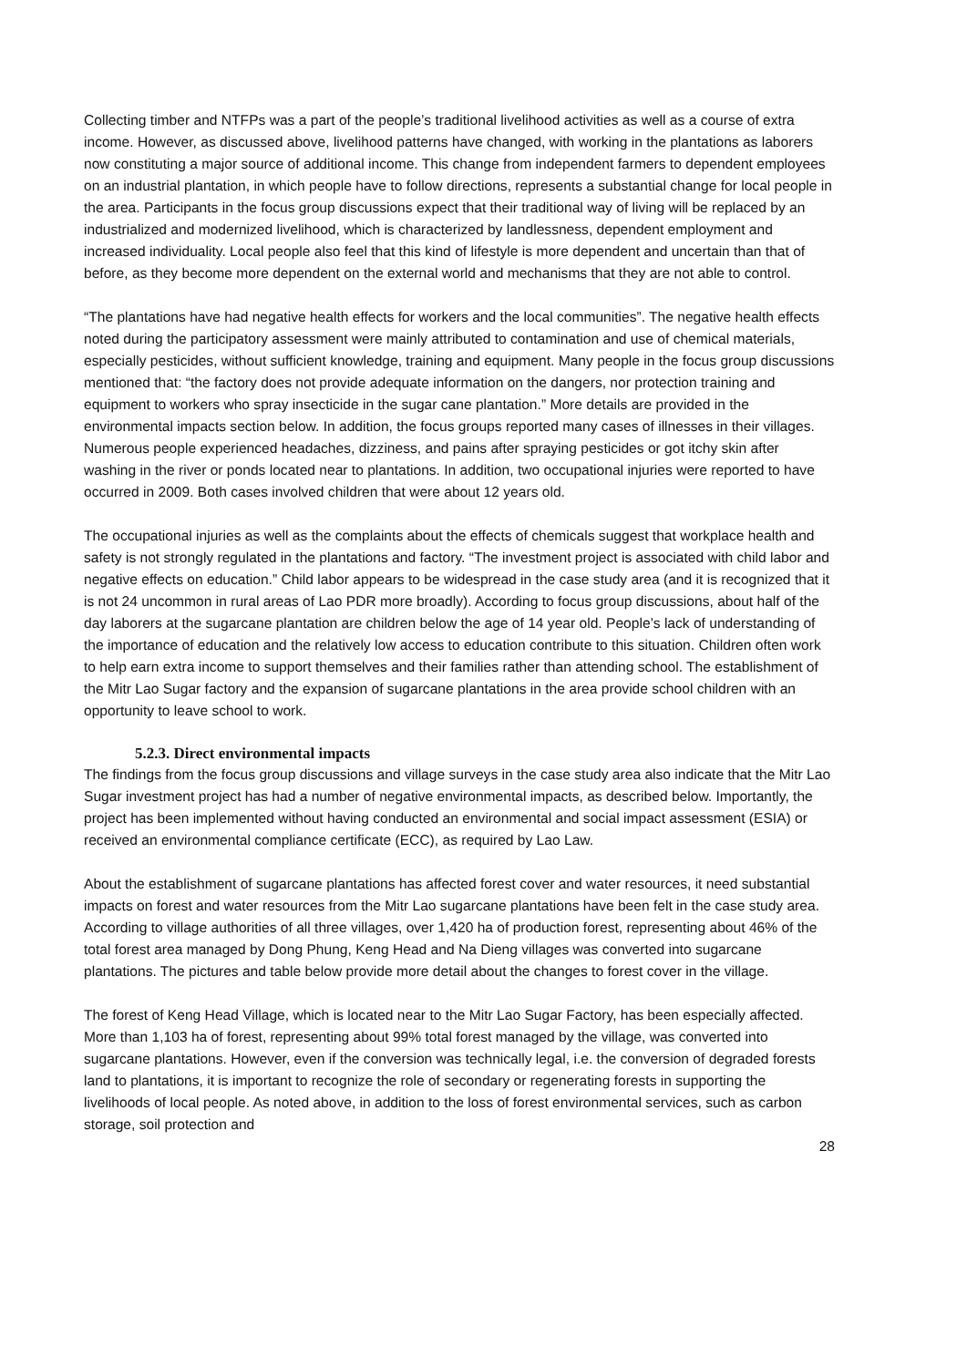Collecting timber and NTFPs was a part of the people’s traditional livelihood activities as well as a course of extra income. However, as discussed above, livelihood patterns have changed, with working in the plantations as laborers now constituting a major source of additional income. This change from independent farmers to dependent employees on an industrial plantation, in which people have to follow directions, represents a substantial change for local people in the area. Participants in the focus group discussions expect that their traditional way of living will be replaced by an industrialized and modernized livelihood, which is characterized by landlessness, dependent employment and increased individuality. Local people also feel that this kind of lifestyle is more dependent and uncertain than that of before, as they become more dependent on the external world and mechanisms that they are not able to control.
“The plantations have had negative health effects for workers and the local communities”. The negative health effects noted during the participatory assessment were mainly attributed to contamination and use of chemical materials, especially pesticides, without sufficient knowledge, training and equipment. Many people in the focus group discussions mentioned that: “the factory does not provide adequate information on the dangers, nor protection training and equipment to workers who spray insecticide in the sugar cane plantation.” More details are provided in the environmental impacts section below. In addition, the focus groups reported many cases of illnesses in their villages. Numerous people experienced headaches, dizziness, and pains after spraying pesticides or got itchy skin after washing in the river or ponds located near to plantations. In addition, two occupational injuries were reported to have occurred in 2009. Both cases involved children that were about 12 years old.
The occupational injuries as well as the complaints about the effects of chemicals suggest that workplace health and safety is not strongly regulated in the plantations and factory. “The investment project is associated with child labor and negative effects on education.” Child labor appears to be widespread in the case study area (and it is recognized that it is not 24 uncommon in rural areas of Lao PDR more broadly). According to focus group discussions, about half of the day laborers at the sugarcane plantation are children below the age of 14 year old. People’s lack of understanding of the importance of education and the relatively low access to education contribute to this situation. Children often work to help earn extra income to support themselves and their families rather than attending school. The establishment of the Mitr Lao Sugar factory and the expansion of sugarcane plantations in the area provide school children with an opportunity to leave school to work.
5.2.3. Direct environmental impacts
The findings from the focus group discussions and village surveys in the case study area also indicate that the Mitr Lao Sugar investment project has had a number of negative environmental impacts, as described below. Importantly, the project has been implemented without having conducted an environmental and social impact assessment (ESIA) or received an environmental compliance certificate (ECC), as required by Lao Law.
About the establishment of sugarcane plantations has affected forest cover and water resources, it need substantial impacts on forest and water resources from the Mitr Lao sugarcane plantations have been felt in the case study area. According to village authorities of all three villages, over 1,420 ha of production forest, representing about 46% of the total forest area managed by Dong Phung, Keng Head and Na Dieng villages was converted into sugarcane plantations. The pictures and table below provide more detail about the changes to forest cover in the village.
The forest of Keng Head Village, which is located near to the Mitr Lao Sugar Factory, has been especially affected. More than 1,103 ha of forest, representing about 99% total forest managed by the village, was converted into sugarcane plantations. However, even if the conversion was technically legal, i.e. the conversion of degraded forests land to plantations, it is important to recognize the role of secondary or regenerating forests in supporting the livelihoods of local people. As noted above, in addition to the loss of forest environmental services, such as carbon storage, soil protection and
28